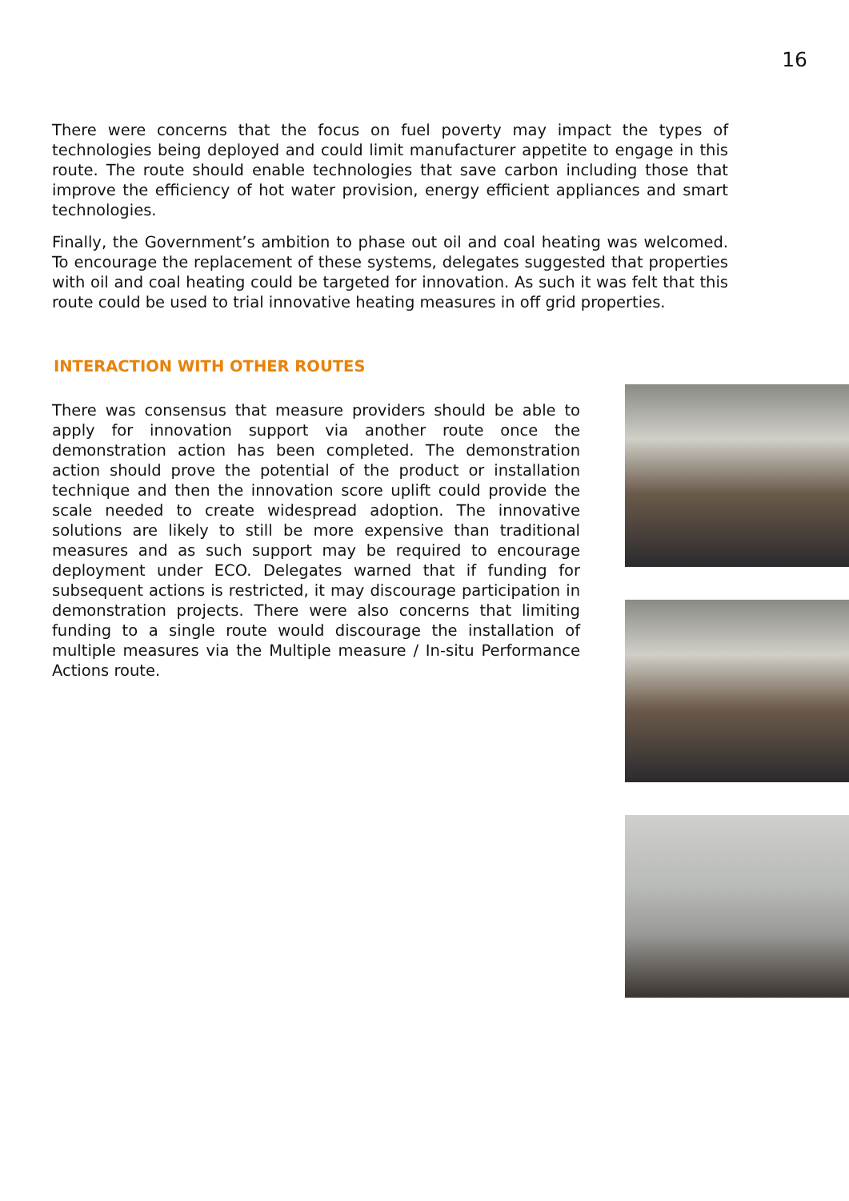16
There were concerns that the focus on fuel poverty may impact the types of technologies being deployed and could limit manufacturer appetite to engage in this route. The route should enable technologies that save carbon including those that improve the efficiency of hot water provision, energy efficient appliances and smart technologies.
Finally, the Government’s ambition to phase out oil and coal heating was welcomed. To encourage the replacement of these systems, delegates suggested that properties with oil and coal heating could be targeted for innovation. As such it was felt that this route could be used to trial innovative heating measures in off grid properties.
INTERACTION WITH OTHER ROUTES
There was consensus that measure providers should be able to apply for innovation support via another route once the demonstration action has been completed. The demonstration action should prove the potential of the product or installation technique and then the innovation score uplift could provide the scale needed to create widespread adoption. The innovative solutions are likely to still be more expensive than traditional measures and as such support may be required to encourage deployment under ECO. Delegates warned that if funding for subsequent actions is restricted, it may discourage participation in demonstration projects. There were also concerns that limiting funding to a single route would discourage the installation of multiple measures via the Multiple measure / In-situ Performance Actions route.